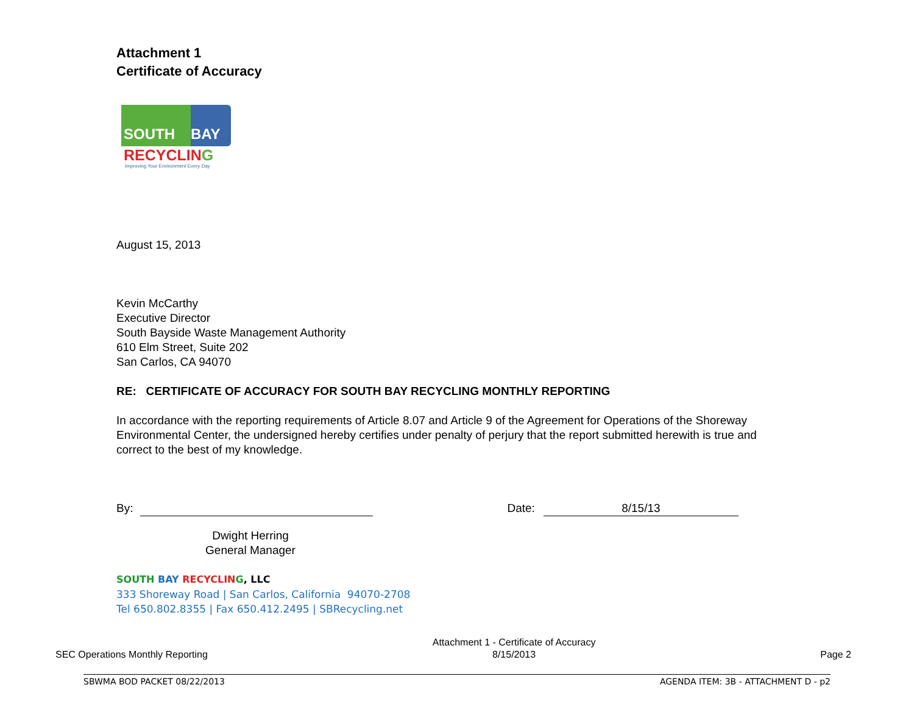Attachment 1
Certificate of Accuracy
SOUTH BAY
RECYCLING
Improving Your Environment Every Day
August 15, 2013
Kevin McCarthy
Executive Director
South Bayside Waste Management Authority
610 Elm Street, Suite 202
San Carlos, CA 94070
RE: CERTIFICATE OF ACCURACY FOR SOUTH BAY RECYCLING MONTHLY REPORTING
In accordance with the reporting requirements of Article 8.07 and Article 9 of the Agreement for Operations of the Shoreway Environmental Center, the undersigned hereby certifies under penalty of perjury that the report submitted herewith is true and correct to the best of my knowledge.
By: Date: 8/15/13
Dwight Herring
General Manager
SOUTH BAY RECYCLIN G, LLC
333 Shoreway Road | San Carlos, California 94070-2708
Tel 650.802.8355 | Fax 650.412.2495 | SBRecycling.net
SEC Operations Monthly Reporting Attachment 1 - Certificate of Accuracy
8/15/2013 Page 2
SBWMA BOD PACKET 08/22/2013 AGENDA ITEM: 3B - ATTACHMENT D - p2